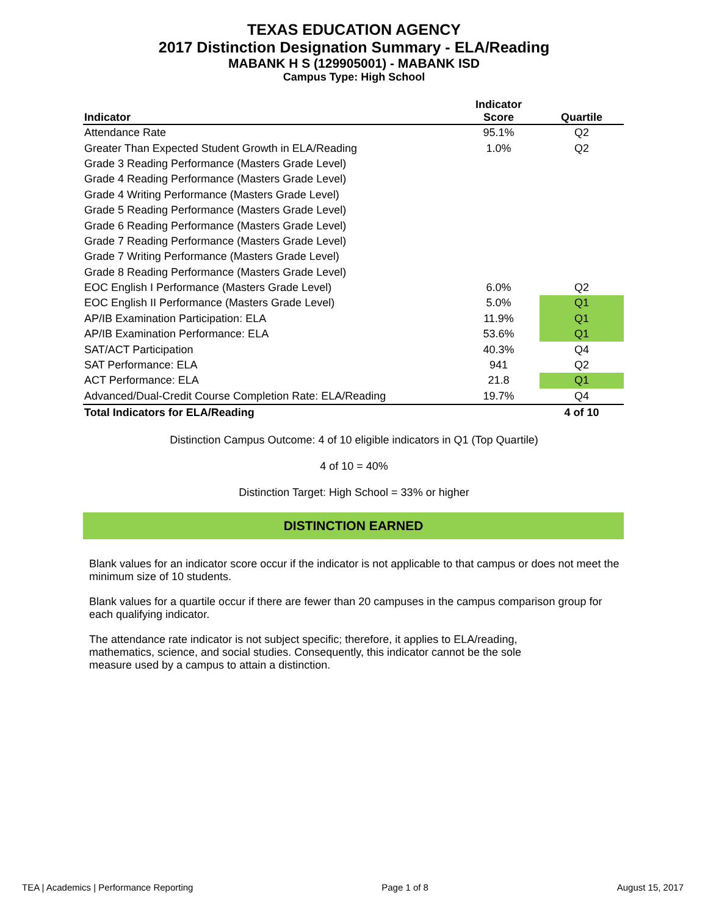TEXAS EDUCATION AGENCY
2017 Distinction Designation Summary - ELA/Reading
MABANK H S (129905001) - MABANK ISD
Campus Type: High School
| Indicator | Indicator Score | Quartile |
| --- | --- | --- |
| Attendance Rate | 95.1% | Q2 |
| Greater Than Expected Student Growth in ELA/Reading | 1.0% | Q2 |
| Grade 3 Reading Performance (Masters Grade Level) | | |
| Grade 4 Reading Performance (Masters Grade Level) | | |
| Grade 4 Writing Performance (Masters Grade Level) | | |
| Grade 5 Reading Performance (Masters Grade Level) | | |
| Grade 6 Reading Performance (Masters Grade Level) | | |
| Grade 7 Reading Performance (Masters Grade Level) | | |
| Grade 7 Writing Performance (Masters Grade Level) | | |
| Grade 8 Reading Performance (Masters Grade Level) | | |
| EOC English I Performance (Masters Grade Level) | 6.0% | Q2 |
| EOC English II Performance (Masters Grade Level) | 5.0% | Q1 |
| AP/IB Examination Participation: ELA | 11.9% | Q1 |
| AP/IB Examination Performance: ELA | 53.6% | Q1 |
| SAT/ACT Participation | 40.3% | Q4 |
| SAT Performance: ELA | 941 | Q2 |
| ACT Performance: ELA | 21.8 | Q1 |
| Advanced/Dual-Credit Course Completion Rate: ELA/Reading | 19.7% | Q4 |
| Total Indicators for ELA/Reading | | 4 of 10 |
Distinction Campus Outcome: 4 of 10 eligible indicators in Q1 (Top Quartile)
4 of 10 = 40%
Distinction Target: High School = 33% or higher
DISTINCTION EARNED
Blank values for an indicator score occur if the indicator is not applicable to that campus or does not meet the minimum size of 10 students.
Blank values for a quartile occur if there are fewer than 20 campuses in the campus comparison group for each qualifying indicator.
The attendance rate indicator is not subject specific; therefore, it applies to ELA/reading, mathematics, science, and social studies. Consequently, this indicator cannot be the sole measure used by a campus to attain a distinction.
TEA | Academics | Performance Reporting Page 1 of 8 August 15, 2017